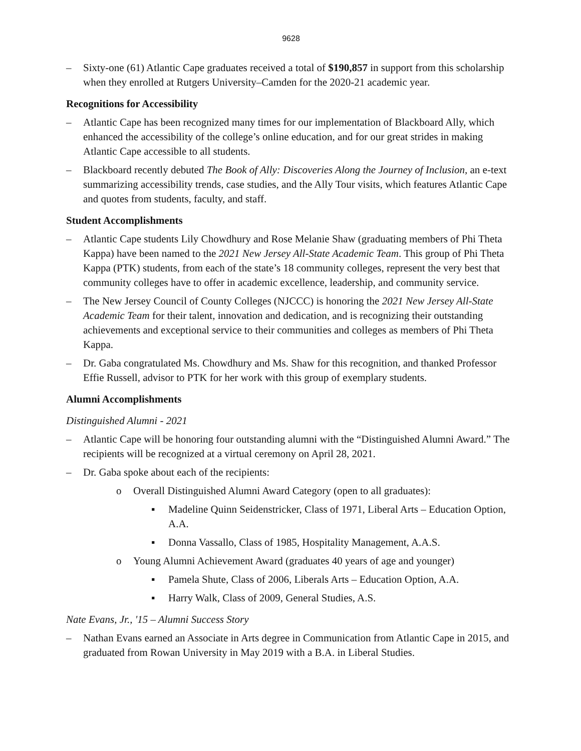9628
– Sixty-one (61) Atlantic Cape graduates received a total of $190,857 in support from this scholarship when they enrolled at Rutgers University–Camden for the 2020-21 academic year.
Recognitions for Accessibility
– Atlantic Cape has been recognized many times for our implementation of Blackboard Ally, which enhanced the accessibility of the college’s online education, and for our great strides in making Atlantic Cape accessible to all students.
– Blackboard recently debuted The Book of Ally: Discoveries Along the Journey of Inclusion, an e-text summarizing accessibility trends, case studies, and the Ally Tour visits, which features Atlantic Cape and quotes from students, faculty, and staff.
Student Accomplishments
– Atlantic Cape students Lily Chowdhury and Rose Melanie Shaw (graduating members of Phi Theta Kappa) have been named to the 2021 New Jersey All-State Academic Team. This group of Phi Theta Kappa (PTK) students, from each of the state’s 18 community colleges, represent the very best that community colleges have to offer in academic excellence, leadership, and community service.
– The New Jersey Council of County Colleges (NJCCC) is honoring the 2021 New Jersey All-State Academic Team for their talent, innovation and dedication, and is recognizing their outstanding achievements and exceptional service to their communities and colleges as members of Phi Theta Kappa.
– Dr. Gaba congratulated Ms. Chowdhury and Ms. Shaw for this recognition, and thanked Professor Effie Russell, advisor to PTK for her work with this group of exemplary students.
Alumni Accomplishments
Distinguished Alumni - 2021
– Atlantic Cape will be honoring four outstanding alumni with the “Distinguished Alumni Award.” The recipients will be recognized at a virtual ceremony on April 28, 2021.
– Dr. Gaba spoke about each of the recipients:
o Overall Distinguished Alumni Award Category (open to all graduates):
▪ Madeline Quinn Seidenstricker, Class of 1971, Liberal Arts – Education Option, A.A.
▪ Donna Vassallo, Class of 1985, Hospitality Management, A.A.S.
o Young Alumni Achievement Award (graduates 40 years of age and younger)
▪ Pamela Shute, Class of 2006, Liberals Arts – Education Option, A.A.
▪ Harry Walk, Class of 2009, General Studies, A.S.
Nate Evans, Jr., '15 – Alumni Success Story
– Nathan Evans earned an Associate in Arts degree in Communication from Atlantic Cape in 2015, and graduated from Rowan University in May 2019 with a B.A. in Liberal Studies.